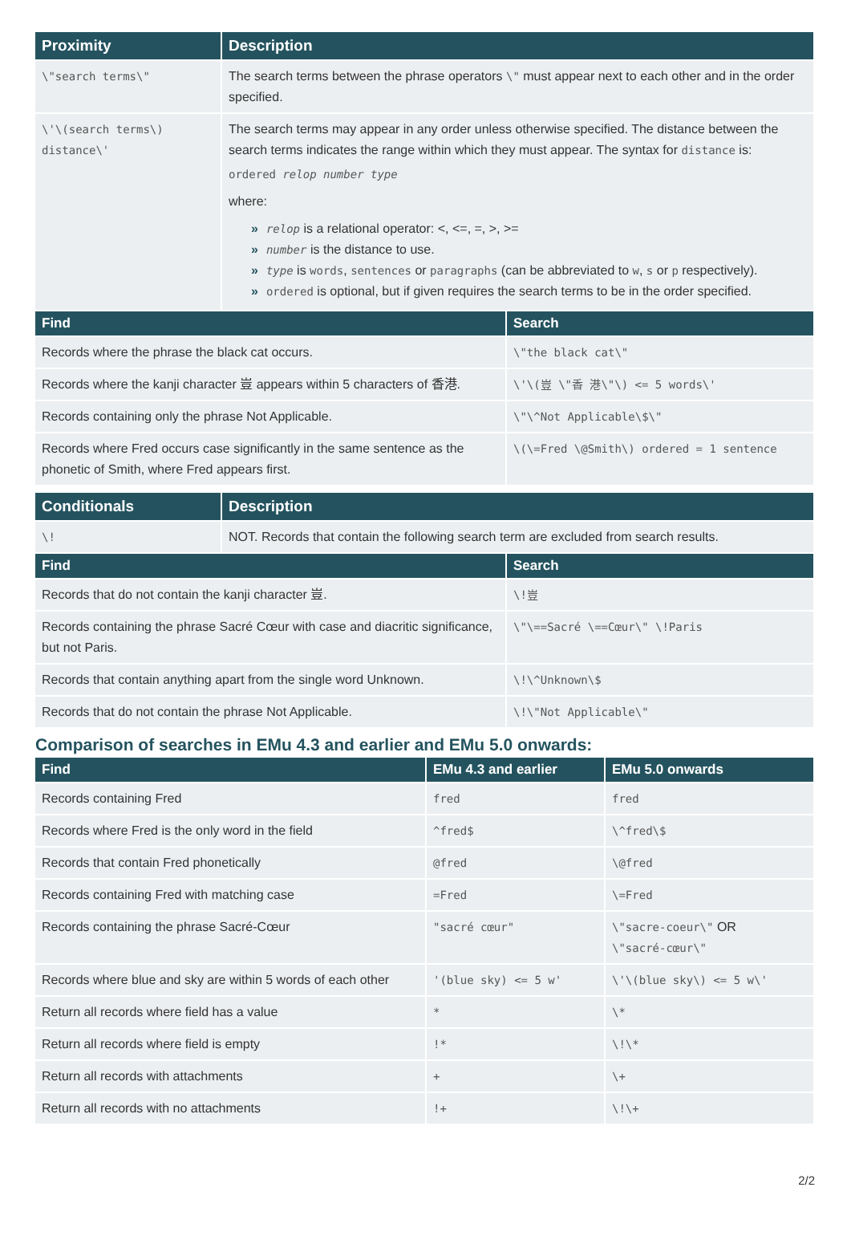| Proximity | Description |
| --- | --- |
| \"search terms\" | The search terms between the phrase operators \" must appear next to each other and in the order specified. |
| \'\(search terms\) distance\' | The search terms may appear in any order unless otherwise specified. The distance between the search terms indicates the range within which they must appear. The syntax for distance is: ordered relop number type where: » relop is a relational operator: <, <=, =, >, >= » number is the distance to use. » type is words , sentences or paragraphs (can be abbreviated to w , s or p respectively). » ordered is optional, but if given requires the search terms to be in the order specified. |
| Find | Search |
| --- | --- |
| Records where the phrase the black cat occurs. | \"the black cat\" |
| Records where the kanji character 豈 appears within 5 characters of 香港. | \'\(豈 \"香 港\"\) <= 5 words\' |
| Records containing only the phrase Not Applicable. | \"\^Not Applicable\$\" |
| Records where Fred occurs case significantly in the same sentence as the phonetic of Smith, where Fred appears first. | \(\=Fred \@Smith\) ordered = 1 sentence |
| Conditionals | Description |
| --- | --- |
| \! | NOT. Records that contain the following search term are excluded from search results. |
| Find | Search |
| --- | --- |
| Records that do not contain the kanji character 豈. | \!豈 |
| Records containing the phrase Sacré Cœur with case and diacritic significance, but not Paris. | \"\==Sacré \==Cœur\" \!Paris |
| Records that contain anything apart from the single word Unknown. | \!\^Unknown\$ |
| Records that do not contain the phrase Not Applicable. | \!\"Not Applicable\" |
Comparison of searches in EMu 4.3 and earlier and EMu 5.0 onwards:
| Find | EMu 4.3 and earlier | EMu 5.0 onwards |
| --- | --- | --- |
| Records containing Fred | fred | fred |
| Records where Fred is the only word in the field | ^fred$ | \^fred\$ |
| Records that contain Fred phonetically | @fred | \@fred |
| Records containing Fred with matching case | =Fred | \=Fred |
| Records containing the phrase Sacré-Cœur | "sacré cœur" | \"sacre-coeur\" OR \"sacré-cœur\" |
| Records where blue and sky are within 5 words of each other | '(blue sky) <= 5 w' | \'\(blue sky\) <= 5 w\' |
| Return all records where field has a value | * | \* |
| Return all records where field is empty | !* | \!\* |
| Return all records with attachments | + | \+ |
| Return all records with no attachments | !+ | \!\+ |
2/2